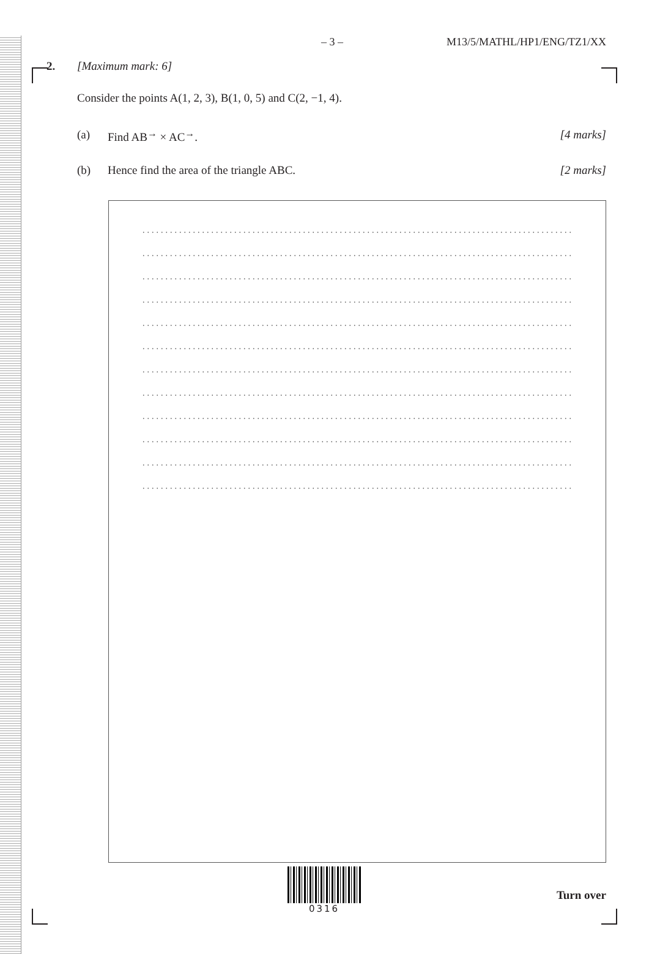– 3 – M13/5/MATHL/HP1/ENG/TZ1/XX
2. [Maximum mark: 6]
Consider the points A(1, 2, 3), B(1, 0, 5) and C(2, −1, 4).
(a) Find AB<sup>→</sup> × AC<sup>→</sup>. [4 marks]
(b) Hence find the area of the triangle ABC. [2 marks]
...........................................................................................................
...........................................................................................................
...........................................................................................................
...........................................................................................................
...........................................................................................................
...........................................................................................................
...........................................................................................................
...........................................................................................................
...........................................................................................................
...........................................................................................................
...........................................................................................................
...........................................................................................................
0316
Turn over